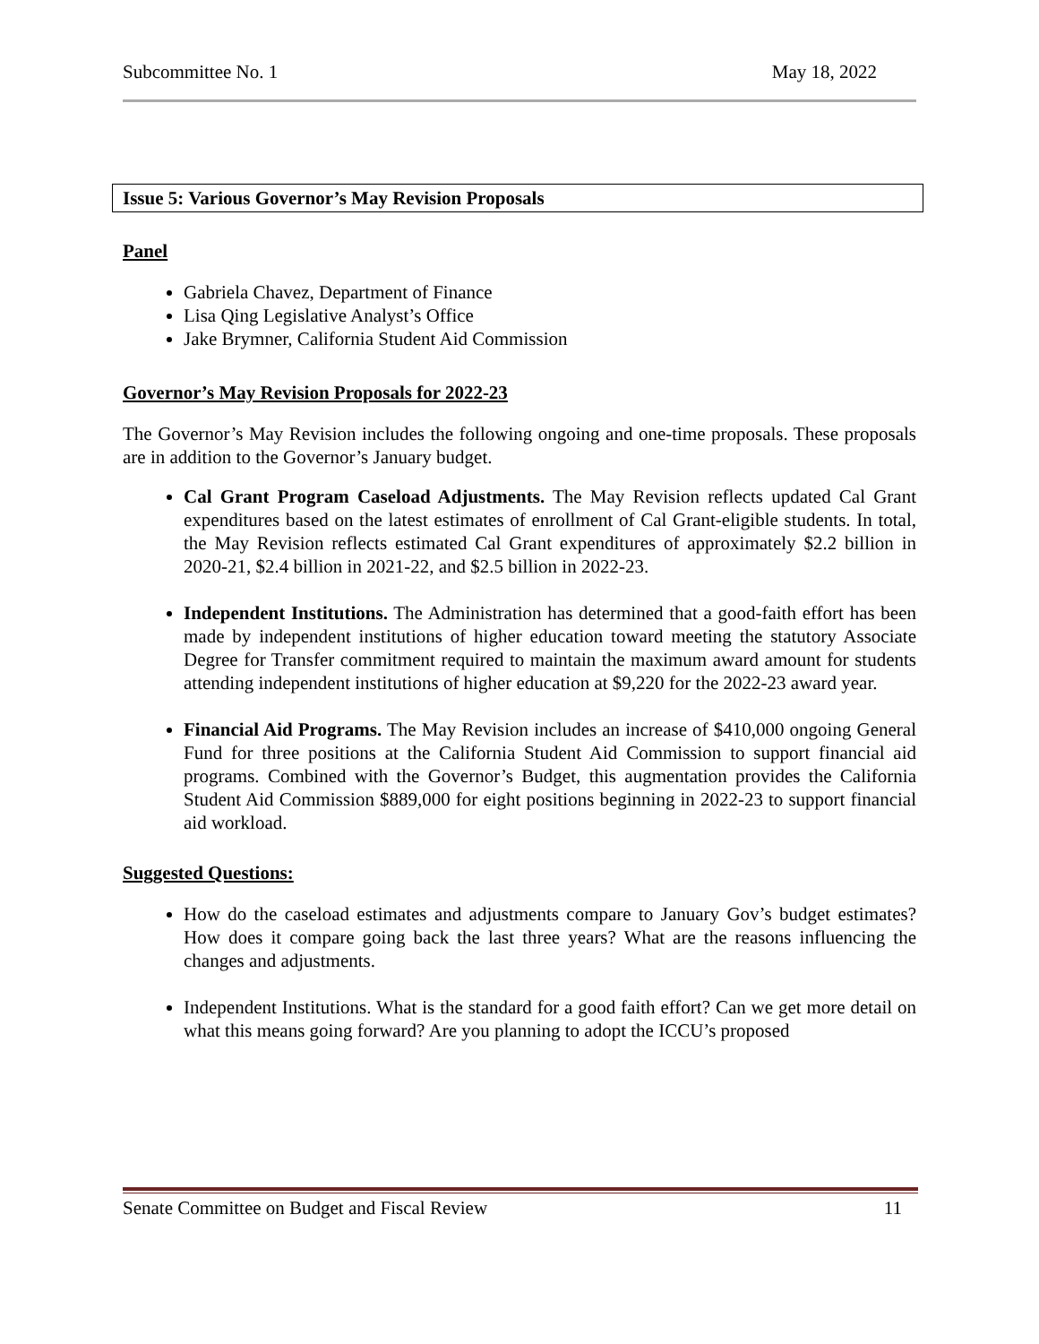Subcommittee No. 1 May 18, 2022
Issue 5: Various Governor’s May Revision Proposals
Panel
Gabriela Chavez, Department of Finance
Lisa Qing Legislative Analyst’s Office
Jake Brymner, California Student Aid Commission
Governor’s May Revision Proposals for 2022-23
The Governor’s May Revision includes the following ongoing and one-time proposals. These proposals are in addition to the Governor’s January budget.
Cal Grant Program Caseload Adjustments. The May Revision reflects updated Cal Grant expenditures based on the latest estimates of enrollment of Cal Grant-eligible students. In total, the May Revision reflects estimated Cal Grant expenditures of approximately $2.2 billion in 2020-21, $2.4 billion in 2021-22, and $2.5 billion in 2022-23.
Independent Institutions. The Administration has determined that a good-faith effort has been made by independent institutions of higher education toward meeting the statutory Associate Degree for Transfer commitment required to maintain the maximum award amount for students attending independent institutions of higher education at $9,220 for the 2022-23 award year.
Financial Aid Programs. The May Revision includes an increase of $410,000 ongoing General Fund for three positions at the California Student Aid Commission to support financial aid programs. Combined with the Governor’s Budget, this augmentation provides the California Student Aid Commission $889,000 for eight positions beginning in 2022-23 to support financial aid workload.
Suggested Questions:
How do the caseload estimates and adjustments compare to January Gov’s budget estimates? How does it compare going back the last three years? What are the reasons influencing the changes and adjustments.
Independent Institutions. What is the standard for a good faith effort? Can we get more detail on what this means going forward? Are you planning to adopt the ICCU’s proposed
Senate Committee on Budget and Fiscal Review 11